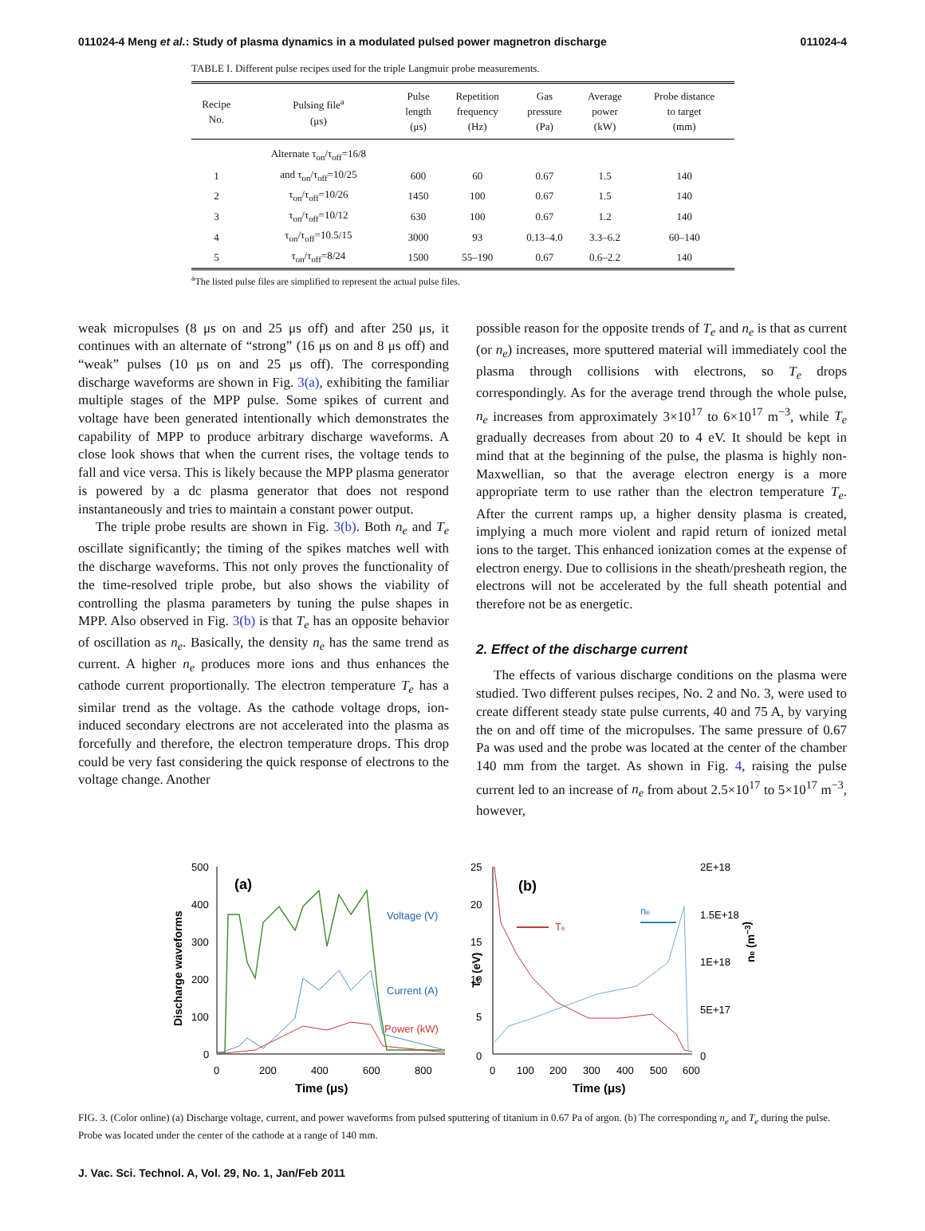011024-4 Meng et al.: Study of plasma dynamics in a modulated pulsed power magnetron discharge 011024-4
TABLE I. Different pulse recipes used for the triple Langmuir probe measurements.
| Recipe No. | Pulsing file<sup>a</sup> (μs) | Pulse length (μs) | Repetition frequency (Hz) | Gas pressure (Pa) | Average power (kW) | Probe distance to target (mm) |
| --- | --- | --- | --- | --- | --- | --- |
| | Alternate τ<sub>on</sub>/τ<sub>off</sub>=16/8 | | | | | |
| 1 | and τ<sub>on</sub>/τ<sub>off</sub>=10/25 | 600 | 60 | 0.67 | 1.5 | 140 |
| 2 | τ<sub>on</sub>/τ<sub>off</sub>=10/26 | 1450 | 100 | 0.67 | 1.5 | 140 |
| 3 | τ<sub>on</sub>/τ<sub>off</sub>=10/12 | 630 | 100 | 0.67 | 1.2 | 140 |
| 4 | τ<sub>on</sub>/τ<sub>off</sub>=10.5/15 | 3000 | 93 | 0.13–4.0 | 3.3–6.2 | 60–140 |
| 5 | τ<sub>on</sub>/τ<sub>off</sub>=8/24 | 1500 | 55–190 | 0.67 | 0.6–2.2 | 140 |
<sup>a</sup> The listed pulse files are simplified to represent the actual pulse files.
weak micropulses (8 μs on and 25 μs off) and after 250 μs, it continues with an alternate of “strong” (16 μs on and 8 μs off) and “weak” pulses (10 μs on and 25 μs off). The corresponding discharge waveforms are shown in Fig. 3(a), exhibiting the familiar multiple stages of the MPP pulse. Some spikes of current and voltage have been generated intentionally which demonstrates the capability of MPP to produce arbitrary discharge waveforms. A close look shows that when the current rises, the voltage tends to fall and vice versa. This is likely because the MPP plasma generator is powered by a dc plasma generator that does not respond instantaneously and tries to maintain a constant power output.
The triple probe results are shown in Fig. 3(b). Both n<sub>e</sub> and T<sub>e</sub> oscillate significantly; the timing of the spikes matches well with the discharge waveforms. This not only proves the functionality of the time-resolved triple probe, but also shows the viability of controlling the plasma parameters by tuning the pulse shapes in MPP. Also observed in Fig. 3(b) is that T<sub>e</sub> has an opposite behavior of oscillation as n<sub>e</sub>. Basically, the density n<sub>e</sub> has the same trend as current. A higher n<sub>e</sub> produces more ions and thus enhances the cathode current proportionally. The electron temperature T<sub>e</sub> has a similar trend as the voltage. As the cathode voltage drops, ion-induced secondary electrons are not accelerated into the plasma as forcefully and therefore, the electron temperature drops. This drop could be very fast considering the quick response of electrons to the voltage change. Another
possible reason for the opposite trends of T<sub>e</sub> and n<sub>e</sub> is that as current (or n<sub>e</sub>) increases, more sputtered material will immediately cool the plasma through collisions with electrons, so T<sub>e</sub> drops correspondingly. As for the average trend through the whole pulse, n<sub>e</sub> increases from approximately 3×10<sup>17</sup> to 6×10<sup>17</sup> m<sup>−3</sup>, while T<sub>e</sub> gradually decreases from about 20 to 4 eV. It should be kept in mind that at the beginning of the pulse, the plasma is highly non-Maxwellian, so that the average electron energy is a more appropriate term to use rather than the electron temperature T<sub>e</sub>. After the current ramps up, a higher density plasma is created, implying a much more violent and rapid return of ionized metal ions to the target. This enhanced ionization comes at the expense of electron energy. Due to collisions in the sheath/presheath region, the electrons will not be accelerated by the full sheath potential and therefore not be as energetic.
2. Effect of the discharge current
The effects of various discharge conditions on the plasma were studied. Two different pulses recipes, No. 2 and No. 3, were used to create different steady state pulse currents, 40 and 75 A, by varying the on and off time of the micropulses. The same pressure of 0.67 Pa was used and the probe was located at the center of the chamber 140 mm from the target. As shown in Fig. 4, raising the pulse current led to an increase of n<sub>e</sub> from about 2.5×10<sup>17</sup> to 5×10<sup>17</sup> m<sup>−3</sup>, however,
Discharge waveforms
500
400
300
200
100
0
0
200
400
600
800
Time (μs)
(a)
Voltage (V)
Current (A)
Power (kW)
ne (m−3)
Te (eV)
25
20
15
10
5
0
2E+18
1.5E+18
1E+18
5E+17
0
0
100
200
300
400
500
600
Time (μs)
(b)
Te
ne
FIG. 3. (Color online) (a) Discharge voltage, current, and power waveforms from pulsed sputtering of titanium in 0.67 Pa of argon. (b) The corresponding n<sub>e</sub> and T<sub>e</sub> during the pulse. Probe was located under the center of the cathode at a range of 140 mm.
J. Vac. Sci. Technol. A, Vol. 29, No. 1, Jan/Feb 2011